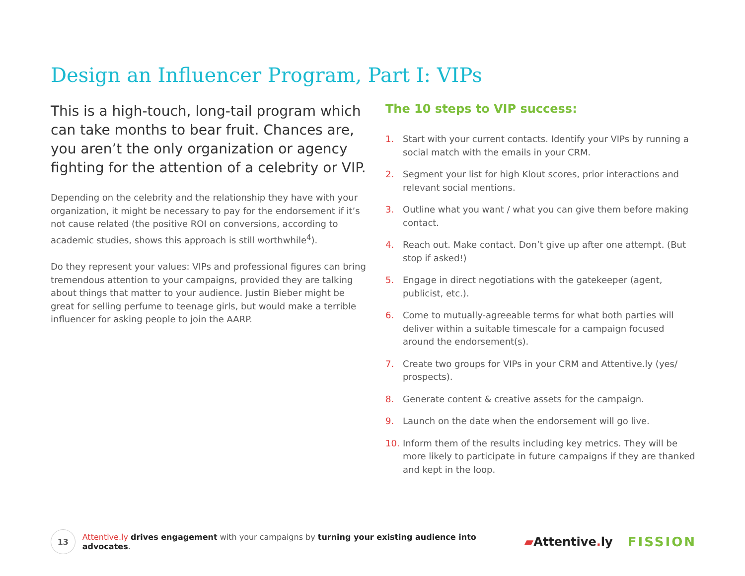Design an Influencer Program, Part I: VIPs
This is a high-touch, long-tail program which can take months to bear fruit. Chances are, you aren’t the only organization or agency fighting for the attention of a celebrity or VIP.
Depending on the celebrity and the relationship they have with your organization, it might be necessary to pay for the endorsement if it’s not cause related (the positive ROI on conversions, according to academic studies, shows this approach is still worthwhile<sup>4</sup>).
Do they represent your values: VIPs and professional figures can bring tremendous attention to your campaigns, provided they are talking about things that matter to your audience. Justin Bieber might be great for selling perfume to teenage girls, but would make a terrible influencer for asking people to join the AARP.
The 10 steps to VIP success:
1. Start with your current contacts. Identify your VIPs by running a social match with the emails in your CRM.
2. Segment your list for high Klout scores, prior interactions and relevant social mentions.
3. Outline what you want / what you can give them before making contact.
4. Reach out. Make contact. Don’t give up after one attempt. (But stop if asked!)
5. Engage in direct negotiations with the gatekeeper (agent, publicist, etc.).
6. Come to mutually-agreeable terms for what both parties will deliver within a suitable timescale for a campaign focused around the endorsement(s).
7. Create two groups for VIPs in your CRM and Attentive.ly (yes/ prospects).
8. Generate content & creative assets for the campaign.
9. Launch on the date when the endorsement will go live.
10. Inform them of the results including key metrics. They will be more likely to participate in future campaigns if they are thanked and kept in the loop.
13
Attentive.ly drives engagement with your campaigns by turning your existing audience into advocates. ▰Attentive. ly FISSION